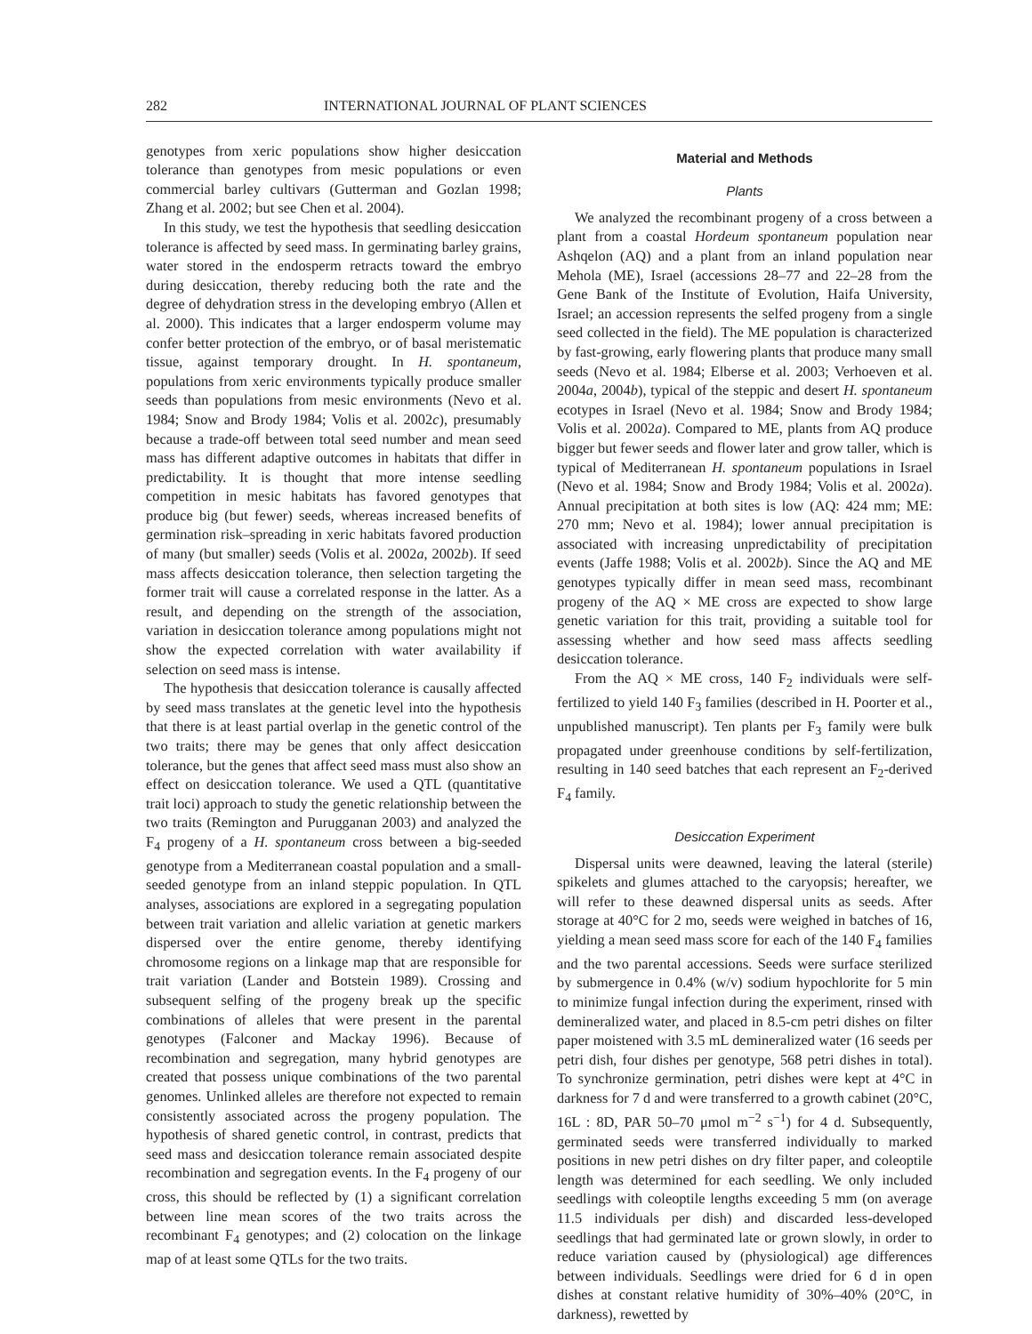282 INTERNATIONAL JOURNAL OF PLANT SCIENCES
genotypes from xeric populations show higher desiccation tolerance than genotypes from mesic populations or even commercial barley cultivars (Gutterman and Gozlan 1998; Zhang et al. 2002; but see Chen et al. 2004).
In this study, we test the hypothesis that seedling desiccation tolerance is affected by seed mass. In germinating barley grains, water stored in the endosperm retracts toward the embryo during desiccation, thereby reducing both the rate and the degree of dehydration stress in the developing embryo (Allen et al. 2000). This indicates that a larger endosperm volume may confer better protection of the embryo, or of basal meristematic tissue, against temporary drought. In H. spontaneum, populations from xeric environments typically produce smaller seeds than populations from mesic environments (Nevo et al. 1984; Snow and Brody 1984; Volis et al. 2002c), presumably because a trade-off between total seed number and mean seed mass has different adaptive outcomes in habitats that differ in predictability. It is thought that more intense seedling competition in mesic habitats has favored genotypes that produce big (but fewer) seeds, whereas increased benefits of germination risk–spreading in xeric habitats favored production of many (but smaller) seeds (Volis et al. 2002a, 2002b). If seed mass affects desiccation tolerance, then selection targeting the former trait will cause a correlated response in the latter. As a result, and depending on the strength of the association, variation in desiccation tolerance among populations might not show the expected correlation with water availability if selection on seed mass is intense.
The hypothesis that desiccation tolerance is causally affected by seed mass translates at the genetic level into the hypothesis that there is at least partial overlap in the genetic control of the two traits; there may be genes that only affect desiccation tolerance, but the genes that affect seed mass must also show an effect on desiccation tolerance. We used a QTL (quantitative trait loci) approach to study the genetic relationship between the two traits (Remington and Purugganan 2003) and analyzed the F<sub>4</sub> progeny of a H. spontaneum cross between a big-seeded genotype from a Mediterranean coastal population and a small-seeded genotype from an inland steppic population. In QTL analyses, associations are explored in a segregating population between trait variation and allelic variation at genetic markers dispersed over the entire genome, thereby identifying chromosome regions on a linkage map that are responsible for trait variation (Lander and Botstein 1989). Crossing and subsequent selfing of the progeny break up the specific combinations of alleles that were present in the parental genotypes (Falconer and Mackay 1996). Because of recombination and segregation, many hybrid genotypes are created that possess unique combinations of the two parental genomes. Unlinked alleles are therefore not expected to remain consistently associated across the progeny population. The hypothesis of shared genetic control, in contrast, predicts that seed mass and desiccation tolerance remain associated despite recombination and segregation events. In the F<sub>4</sub> progeny of our cross, this should be reflected by (1) a significant correlation between line mean scores of the two traits across the recombinant F<sub>4</sub> genotypes; and (2) colocation on the linkage map of at least some QTLs for the two traits.
Material and Methods
Plants
We analyzed the recombinant progeny of a cross between a plant from a coastal Hordeum spontaneum population near Ashqelon (AQ) and a plant from an inland population near Mehola (ME), Israel (accessions 28–77 and 22–28 from the Gene Bank of the Institute of Evolution, Haifa University, Israel; an accession represents the selfed progeny from a single seed collected in the field). The ME population is characterized by fast-growing, early flowering plants that produce many small seeds (Nevo et al. 1984; Elberse et al. 2003; Verhoeven et al. 2004a, 2004b), typical of the steppic and desert H. spontaneum ecotypes in Israel (Nevo et al. 1984; Snow and Brody 1984; Volis et al. 2002a). Compared to ME, plants from AQ produce bigger but fewer seeds and flower later and grow taller, which is typical of Mediterranean H. spontaneum populations in Israel (Nevo et al. 1984; Snow and Brody 1984; Volis et al. 2002a). Annual precipitation at both sites is low (AQ: 424 mm; ME: 270 mm; Nevo et al. 1984); lower annual precipitation is associated with increasing unpredictability of precipitation events (Jaffe 1988; Volis et al. 2002b). Since the AQ and ME genotypes typically differ in mean seed mass, recombinant progeny of the AQ × ME cross are expected to show large genetic variation for this trait, providing a suitable tool for assessing whether and how seed mass affects seedling desiccation tolerance.
From the AQ × ME cross, 140 F<sub>2</sub> individuals were self-fertilized to yield 140 F<sub>3</sub> families (described in H. Poorter et al., unpublished manuscript). Ten plants per F<sub>3</sub> family were bulk propagated under greenhouse conditions by self-fertilization, resulting in 140 seed batches that each represent an F<sub>2</sub>-derived F<sub>4</sub> family.
Desiccation Experiment
Dispersal units were deawned, leaving the lateral (sterile) spikelets and glumes attached to the caryopsis; hereafter, we will refer to these deawned dispersal units as seeds. After storage at 40°C for 2 mo, seeds were weighed in batches of 16, yielding a mean seed mass score for each of the 140 F<sub>4</sub> families and the two parental accessions. Seeds were surface sterilized by submergence in 0.4% (w/v) sodium hypochlorite for 5 min to minimize fungal infection during the experiment, rinsed with demineralized water, and placed in 8.5-cm petri dishes on filter paper moistened with 3.5 mL demineralized water (16 seeds per petri dish, four dishes per genotype, 568 petri dishes in total). To synchronize germination, petri dishes were kept at 4°C in darkness for 7 d and were transferred to a growth cabinet (20°C, 16L : 8D, PAR 50–70 μmol m<sup>−2</sup> s<sup>−1</sup>) for 4 d. Subsequently, germinated seeds were transferred individually to marked positions in new petri dishes on dry filter paper, and coleoptile length was determined for each seedling. We only included seedlings with coleoptile lengths exceeding 5 mm (on average 11.5 individuals per dish) and discarded less-developed seedlings that had germinated late or grown slowly, in order to reduce variation caused by (physiological) age differences between individuals. Seedlings were dried for 6 d in open dishes at constant relative humidity of 30%–40% (20°C, in darkness), rewetted by